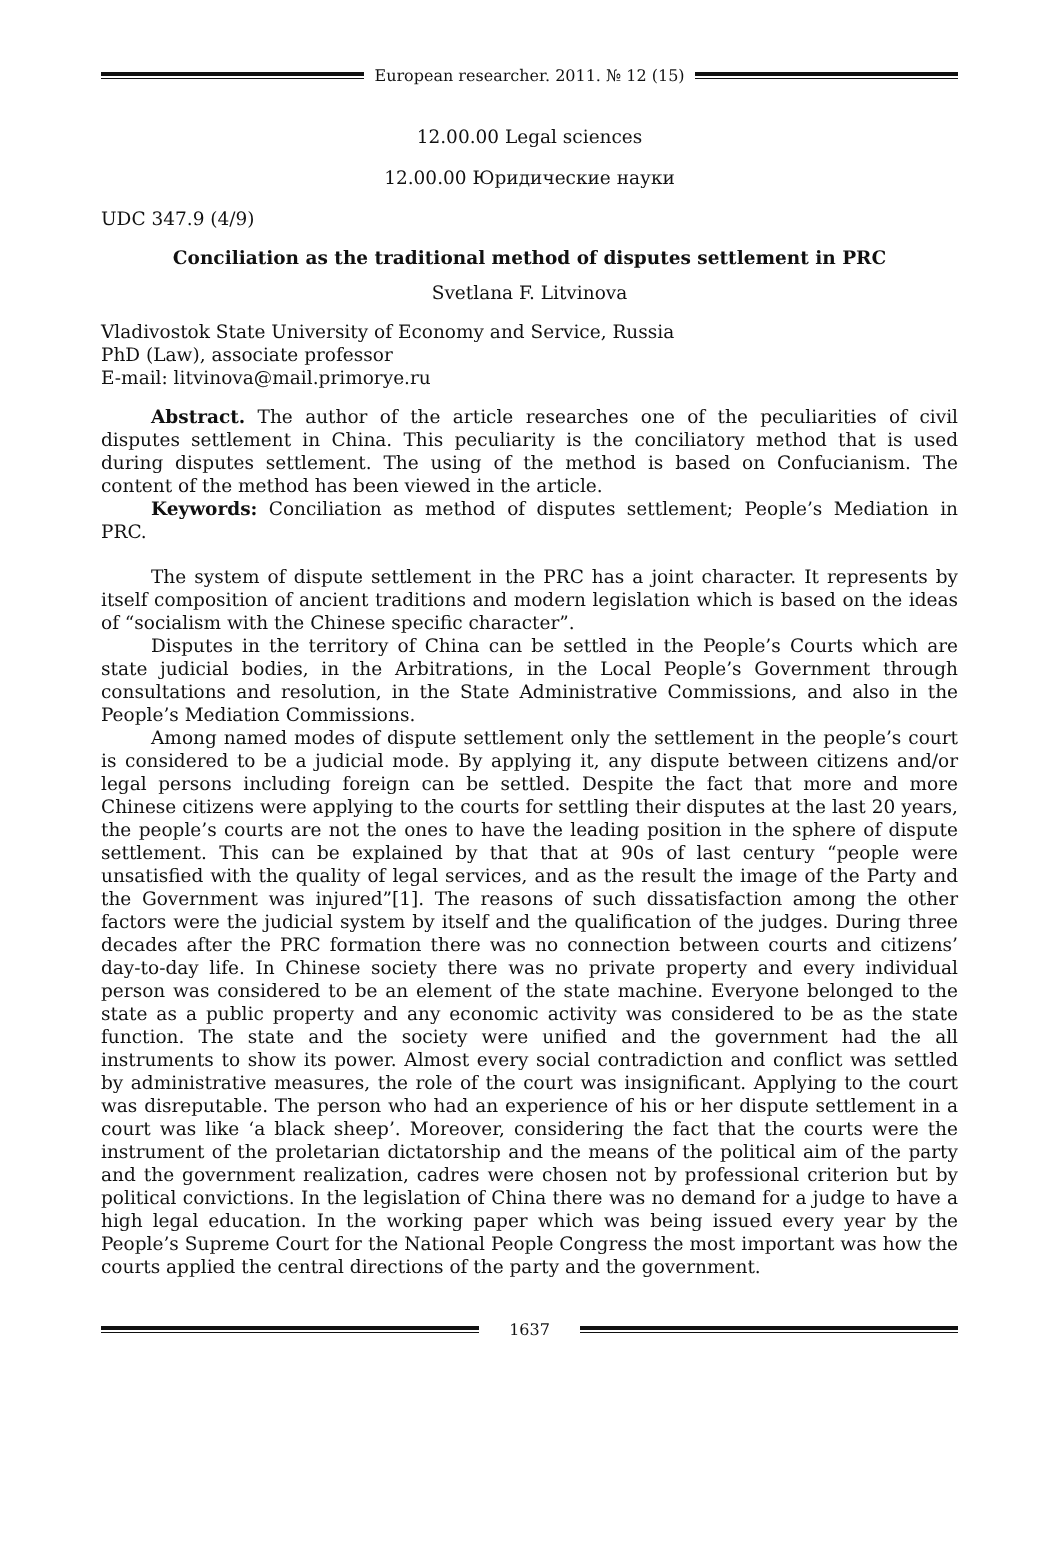European researcher. 2011. № 12 (15)
12.00.00 Legal sciences
12.00.00 Юридические науки
UDC 347.9 (4/9)
Conciliation as the traditional method of disputes settlement in PRC
Svetlana F. Litvinova
Vladivostok State University of Economy and Service, Russia
PhD (Law), associate professor
E-mail: litvinova@mail.primorye.ru
Abstract. The author of the article researches one of the peculiarities of civil disputes settlement in China. This peculiarity is the conciliatory method that is used during disputes settlement. The using of the method is based on Confucianism. The content of the method has been viewed in the article.
Keywords: Conciliation as method of disputes settlement; People’s Mediation in PRC.
The system of dispute settlement in the PRC has a joint character. It represents by itself composition of ancient traditions and modern legislation which is based on the ideas of “socialism with the Chinese specific character”.
Disputes in the territory of China can be settled in the People’s Courts which are state judicial bodies, in the Arbitrations, in the Local People’s Government through consultations and resolution, in the State Administrative Commissions, and also in the People’s Mediation Commissions.
Among named modes of dispute settlement only the settlement in the people’s court is considered to be a judicial mode. By applying it, any dispute between citizens and/or legal persons including foreign can be settled. Despite the fact that more and more Chinese citizens were applying to the courts for settling their disputes at the last 20 years, the people’s courts are not the ones to have the leading position in the sphere of dispute settlement. This can be explained by that that at 90s of last century “people were unsatisfied with the quality of legal services, and as the result the image of the Party and the Government was injured”[1]. The reasons of such dissatisfaction among the other factors were the judicial system by itself and the qualification of the judges. During three decades after the PRC formation there was no connection between courts and citizens’ day-to-day life. In Chinese society there was no private property and every individual person was considered to be an element of the state machine. Everyone belonged to the state as a public property and any economic activity was considered to be as the state function. The state and the society were unified and the government had the all instruments to show its power. Almost every social contradiction and conflict was settled by administrative measures, the role of the court was insignificant. Applying to the court was disreputable. The person who had an experience of his or her dispute settlement in a court was like ‘a black sheep’. Moreover, considering the fact that the courts were the instrument of the proletarian dictatorship and the means of the political aim of the party and the government realization, cadres were chosen not by professional criterion but by political convictions. In the legislation of China there was no demand for a judge to have a high legal education. In the working paper which was being issued every year by the People’s Supreme Court for the National People Congress the most important was how the courts applied the central directions of the party and the government.
1637